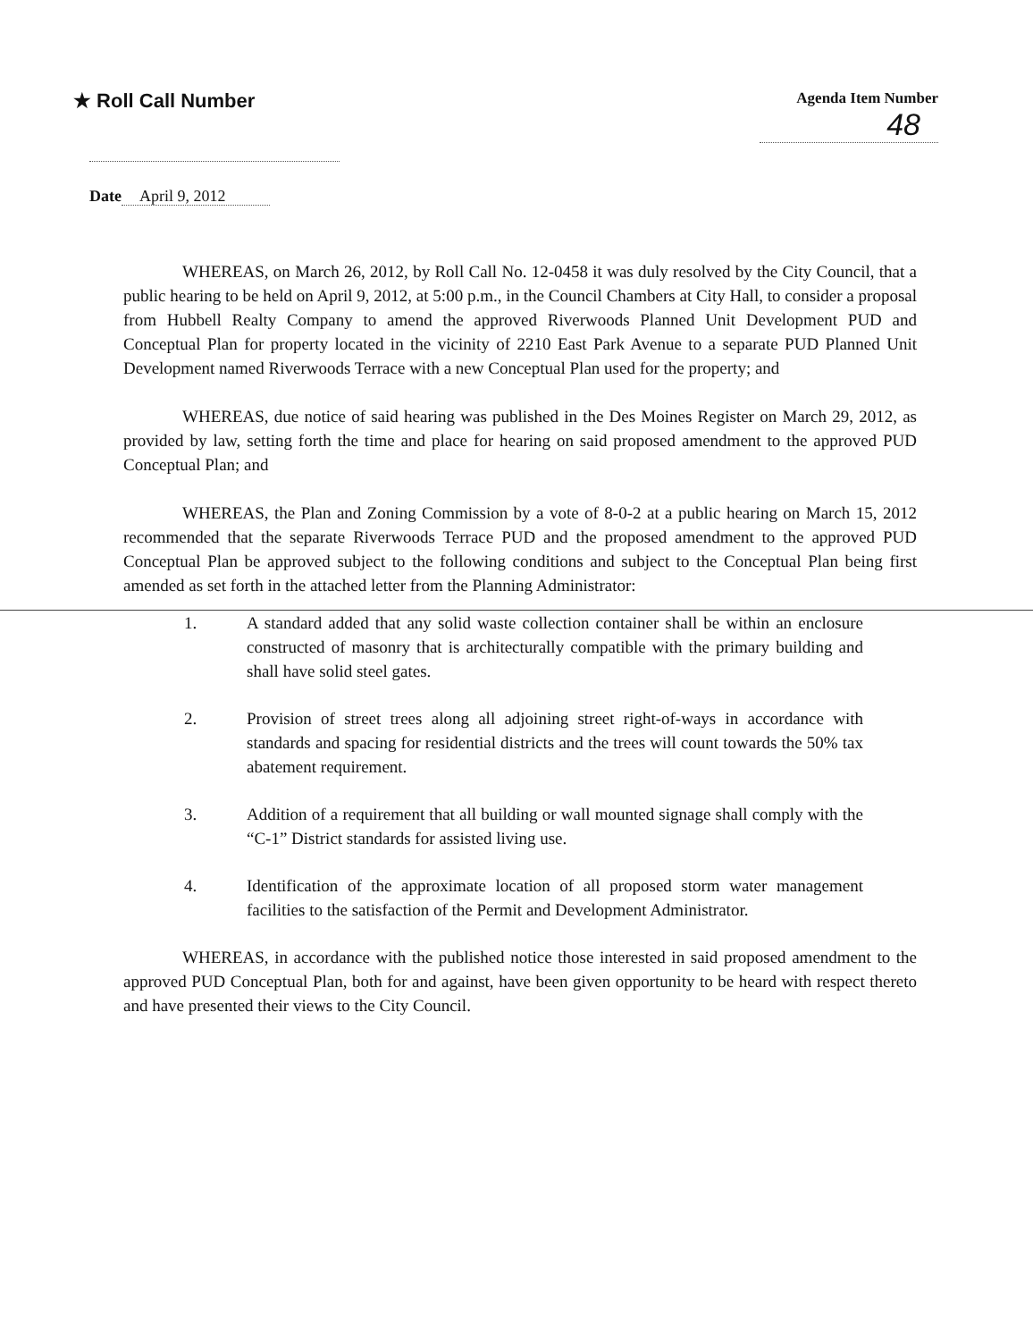★ Roll Call Number
Agenda Item Number
48
Date April 9, 2012
WHEREAS, on March 26, 2012, by Roll Call No. 12-0458 it was duly resolved by the City Council, that a public hearing to be held on April 9, 2012, at 5:00 p.m., in the Council Chambers at City Hall, to consider a proposal from Hubbell Realty Company to amend the approved Riverwoods Planned Unit Development PUD and Conceptual Plan for property located in the vicinity of 2210 East Park Avenue to a separate PUD Planned Unit Development named Riverwoods Terrace with a new Conceptual Plan used for the property; and
WHEREAS, due notice of said hearing was published in the Des Moines Register on March 29, 2012, as provided by law, setting forth the time and place for hearing on said proposed amendment to the approved PUD Conceptual Plan; and
WHEREAS, the Plan and Zoning Commission by a vote of 8-0-2 at a public hearing on March 15, 2012 recommended that the separate Riverwoods Terrace PUD and the proposed amendment to the approved PUD Conceptual Plan be approved subject to the following conditions and subject to the Conceptual Plan being first amended as set forth in the attached letter from the Planning Administrator:
1. A standard added that any solid waste collection container shall be within an enclosure constructed of masonry that is architecturally compatible with the primary building and shall have solid steel gates.
2. Provision of street trees along all adjoining street right-of-ways in accordance with standards and spacing for residential districts and the trees will count towards the 50% tax abatement requirement.
3. Addition of a requirement that all building or wall mounted signage shall comply with the “C-1” District standards for assisted living use.
4. Identification of the approximate location of all proposed storm water management facilities to the satisfaction of the Permit and Development Administrator.
WHEREAS, in accordance with the published notice those interested in said proposed amendment to the approved PUD Conceptual Plan, both for and against, have been given opportunity to be heard with respect thereto and have presented their views to the City Council.